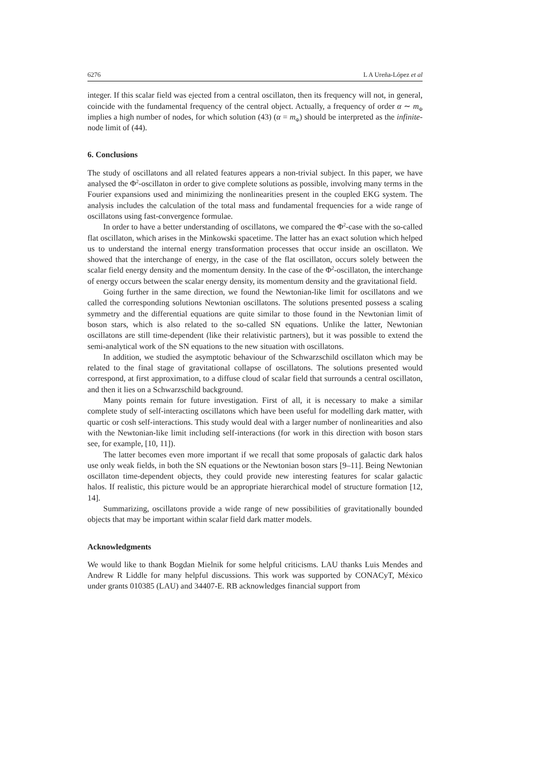6276 L A Ureña-López et al
integer. If this scalar field was ejected from a central oscillaton, then its frequency will not, in general, coincide with the fundamental frequency of the central object. Actually, a frequency of order α ∼ m<sub>Φ</sub> implies a high number of nodes, for which solution (43) (α = m<sub>Φ</sub>) should be interpreted as the infinite-node limit of (44).
6. Conclusions
The study of oscillatons and all related features appears a non-trivial subject. In this paper, we have analysed the Φ<sup>2</sup>-oscillaton in order to give complete solutions as possible, involving many terms in the Fourier expansions used and minimizing the nonlinearities present in the coupled EKG system. The analysis includes the calculation of the total mass and fundamental frequencies for a wide range of oscillatons using fast-convergence formulae.
In order to have a better understanding of oscillatons, we compared the Φ<sup>2</sup>-case with the so-called flat oscillaton, which arises in the Minkowski spacetime. The latter has an exact solution which helped us to understand the internal energy transformation processes that occur inside an oscillaton. We showed that the interchange of energy, in the case of the flat oscillaton, occurs solely between the scalar field energy density and the momentum density. In the case of the Φ<sup>2</sup>-oscillaton, the interchange of energy occurs between the scalar energy density, its momentum density and the gravitational field.
Going further in the same direction, we found the Newtonian-like limit for oscillatons and we called the corresponding solutions Newtonian oscillatons. The solutions presented possess a scaling symmetry and the differential equations are quite similar to those found in the Newtonian limit of boson stars, which is also related to the so-called SN equations. Unlike the latter, Newtonian oscillatons are still time-dependent (like their relativistic partners), but it was possible to extend the semi-analytical work of the SN equations to the new situation with oscillatons.
In addition, we studied the asymptotic behaviour of the Schwarzschild oscillaton which may be related to the final stage of gravitational collapse of oscillatons. The solutions presented would correspond, at first approximation, to a diffuse cloud of scalar field that surrounds a central oscillaton, and then it lies on a Schwarzschild background.
Many points remain for future investigation. First of all, it is necessary to make a similar complete study of self-interacting oscillatons which have been useful for modelling dark matter, with quartic or cosh self-interactions. This study would deal with a larger number of nonlinearities and also with the Newtonian-like limit including self-interactions (for work in this direction with boson stars see, for example, [10, 11]).
The latter becomes even more important if we recall that some proposals of galactic dark halos use only weak fields, in both the SN equations or the Newtonian boson stars [9–11]. Being Newtonian oscillaton time-dependent objects, they could provide new interesting features for scalar galactic halos. If realistic, this picture would be an appropriate hierarchical model of structure formation [12, 14].
Summarizing, oscillatons provide a wide range of new possibilities of gravitationally bounded objects that may be important within scalar field dark matter models.
Acknowledgments
We would like to thank Bogdan Mielnik for some helpful criticisms. LAU thanks Luis Mendes and Andrew R Liddle for many helpful discussions. This work was supported by CONACyT, México under grants 010385 (LAU) and 34407-E. RB acknowledges financial support from